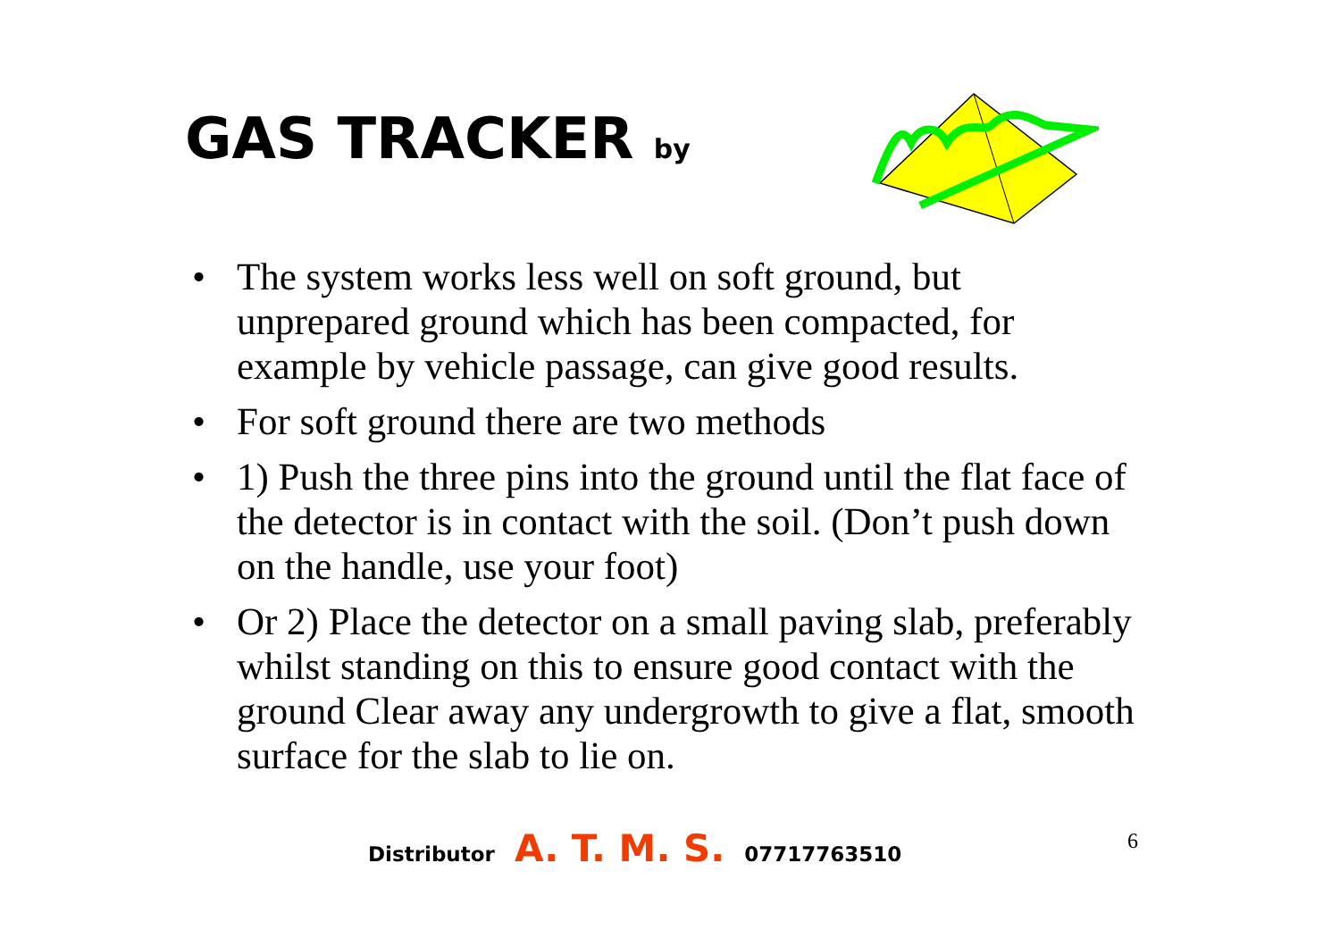GAS TRACKER by
• The system works less well on soft ground, but unprepared ground which has been compacted, for example by vehicle passage, can give good results.
• For soft ground there are two methods
• 1) Push the three pins into the ground until the flat face of the detector is in contact with the soil. (Don’t push down on the handle, use your foot)
• Or 2) Place the detector on a small paving slab, preferably whilst standing on this to ensure good contact with the ground Clear away any undergrowth to give a flat, smooth surface for the slab to lie on.
Distributor A. T. M. S. 07717763510
6